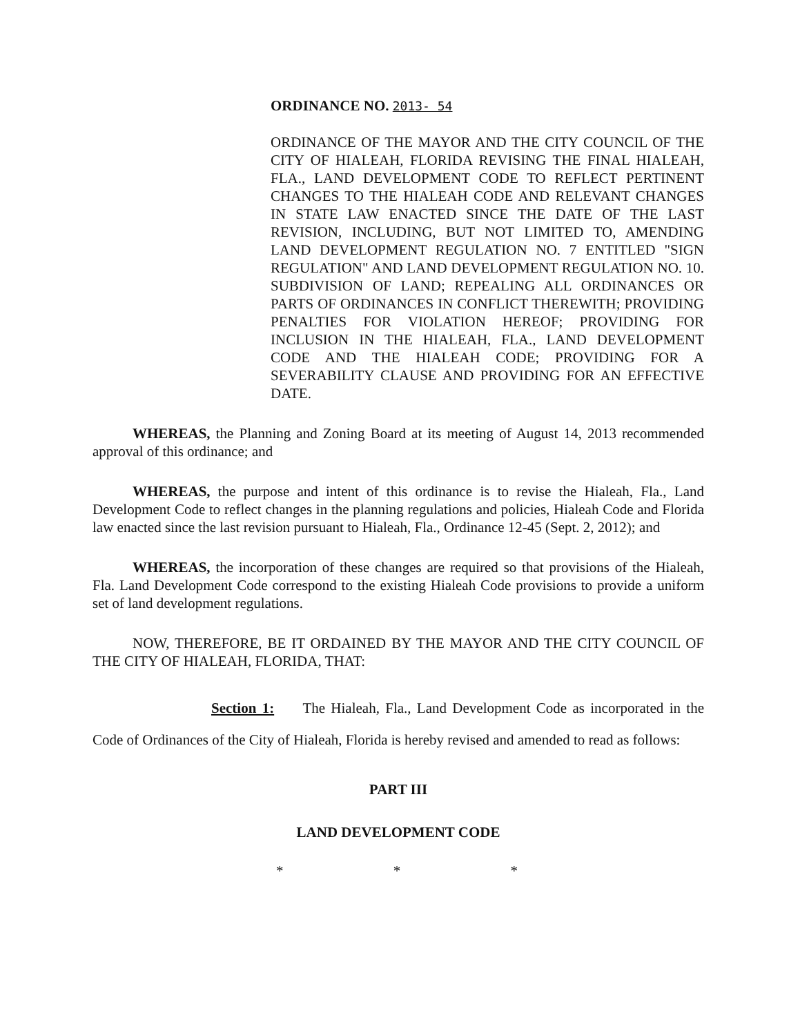ORDINANCE NO. 2013- 54
ORDINANCE OF THE MAYOR AND THE CITY COUNCIL OF THE CITY OF HIALEAH, FLORIDA REVISING THE FINAL HIALEAH, FLA., LAND DEVELOPMENT CODE TO REFLECT PERTINENT CHANGES TO THE HIALEAH CODE AND RELEVANT CHANGES IN STATE LAW ENACTED SINCE THE DATE OF THE LAST REVISION, INCLUDING, BUT NOT LIMITED TO, AMENDING LAND DEVELOPMENT REGULATION NO. 7 ENTITLED "SIGN REGULATION" AND LAND DEVELOPMENT REGULATION NO. 10. SUBDIVISION OF LAND; REPEALING ALL ORDINANCES OR PARTS OF ORDINANCES IN CONFLICT THEREWITH; PROVIDING PENALTIES FOR VIOLATION HEREOF; PROVIDING FOR INCLUSION IN THE HIALEAH, FLA., LAND DEVELOPMENT CODE AND THE HIALEAH CODE; PROVIDING FOR A SEVERABILITY CLAUSE AND PROVIDING FOR AN EFFECTIVE DATE.
WHEREAS, the Planning and Zoning Board at its meeting of August 14, 2013 recommended approval of this ordinance; and
WHEREAS, the purpose and intent of this ordinance is to revise the Hialeah, Fla., Land Development Code to reflect changes in the planning regulations and policies, Hialeah Code and Florida law enacted since the last revision pursuant to Hialeah, Fla., Ordinance 12-45 (Sept. 2, 2012); and
WHEREAS, the incorporation of these changes are required so that provisions of the Hialeah, Fla. Land Development Code correspond to the existing Hialeah Code provisions to provide a uniform set of land development regulations.
NOW, THEREFORE, BE IT ORDAINED BY THE MAYOR AND THE CITY COUNCIL OF THE CITY OF HIALEAH, FLORIDA, THAT:
Section 1: The Hialeah, Fla., Land Development Code as incorporated in the Code of Ordinances of the City of Hialeah, Florida is hereby revised and amended to read as follows:
PART III
LAND DEVELOPMENT CODE
* * *